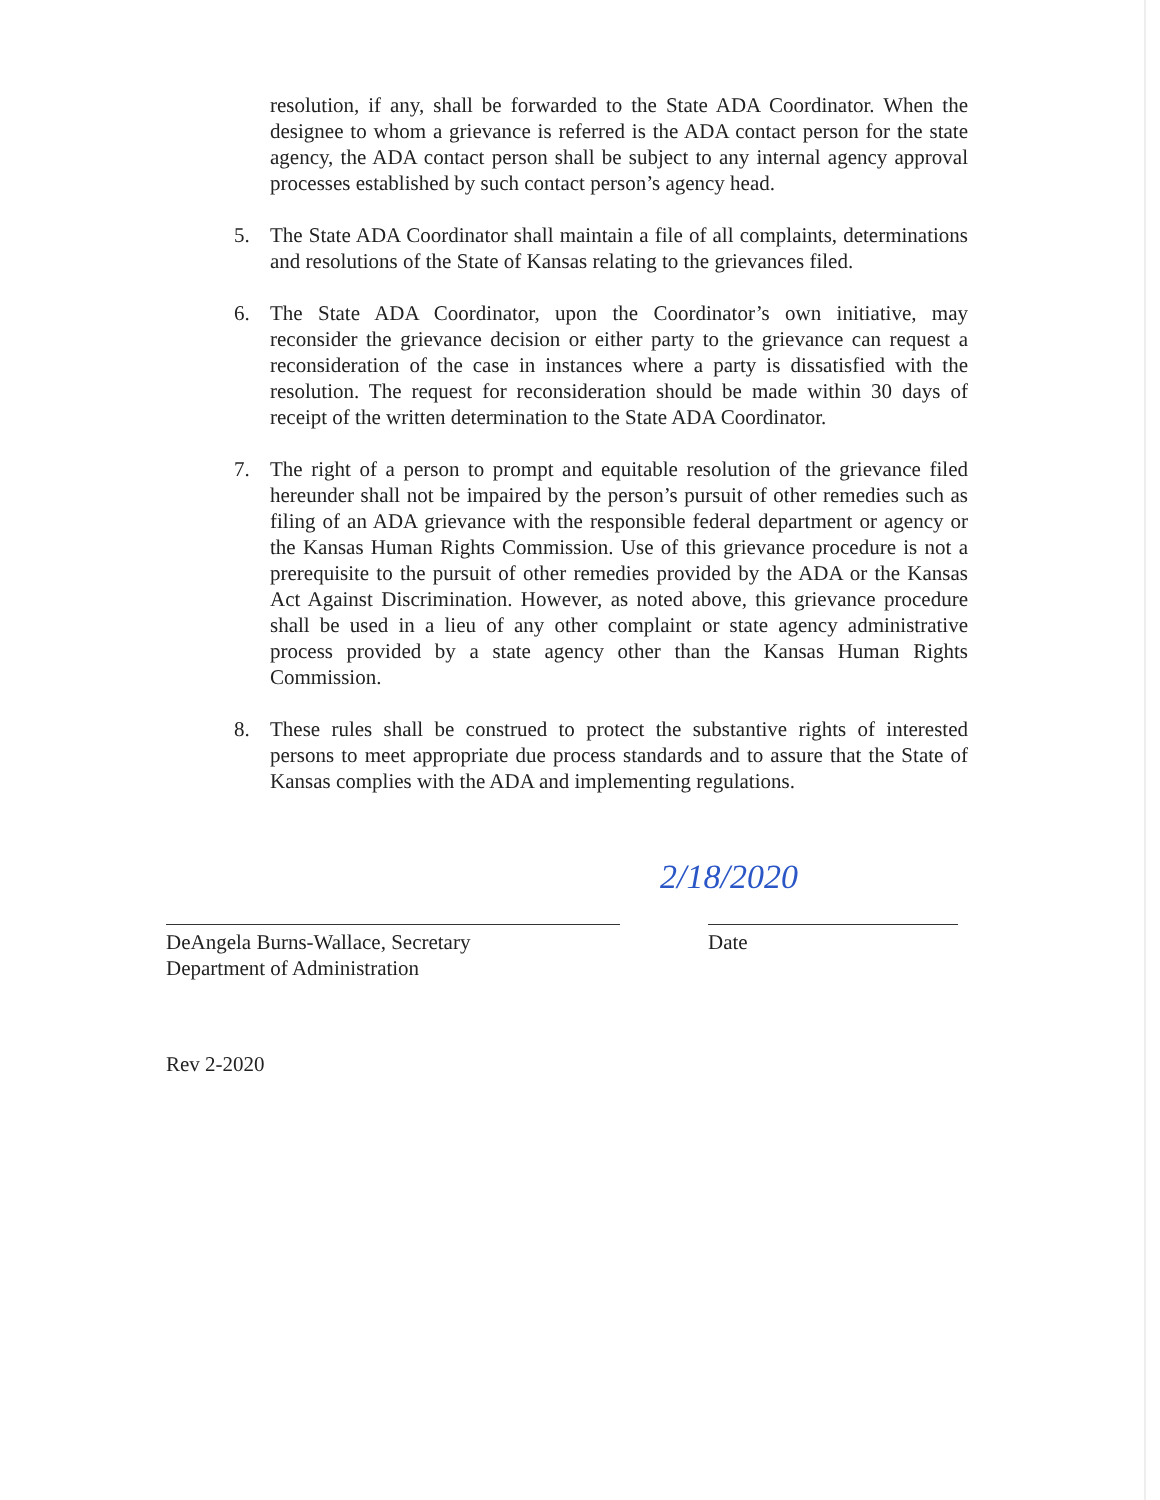resolution, if any, shall be forwarded to the State ADA Coordinator. When the designee to whom a grievance is referred is the ADA contact person for the state agency, the ADA contact person shall be subject to any internal agency approval processes established by such contact person’s agency head.
5. The State ADA Coordinator shall maintain a file of all complaints, determinations and resolutions of the State of Kansas relating to the grievances filed.
6. The State ADA Coordinator, upon the Coordinator’s own initiative, may reconsider the grievance decision or either party to the grievance can request a reconsideration of the case in instances where a party is dissatisfied with the resolution. The request for reconsideration should be made within 30 days of receipt of the written determination to the State ADA Coordinator.
7. The right of a person to prompt and equitable resolution of the grievance filed hereunder shall not be impaired by the person’s pursuit of other remedies such as filing of an ADA grievance with the responsible federal department or agency or the Kansas Human Rights Commission. Use of this grievance procedure is not a prerequisite to the pursuit of other remedies provided by the ADA or the Kansas Act Against Discrimination. However, as noted above, this grievance procedure shall be used in a lieu of any other complaint or state agency administrative process provided by a state agency other than the Kansas Human Rights Commission.
8. These rules shall be construed to protect the substantive rights of interested persons to meet appropriate due process standards and to assure that the State of Kansas complies with the ADA and implementing regulations.
DeAngela Burns-Wallace, Secretary
Department of Administration
2/18/2020
Date
Rev 2-2020